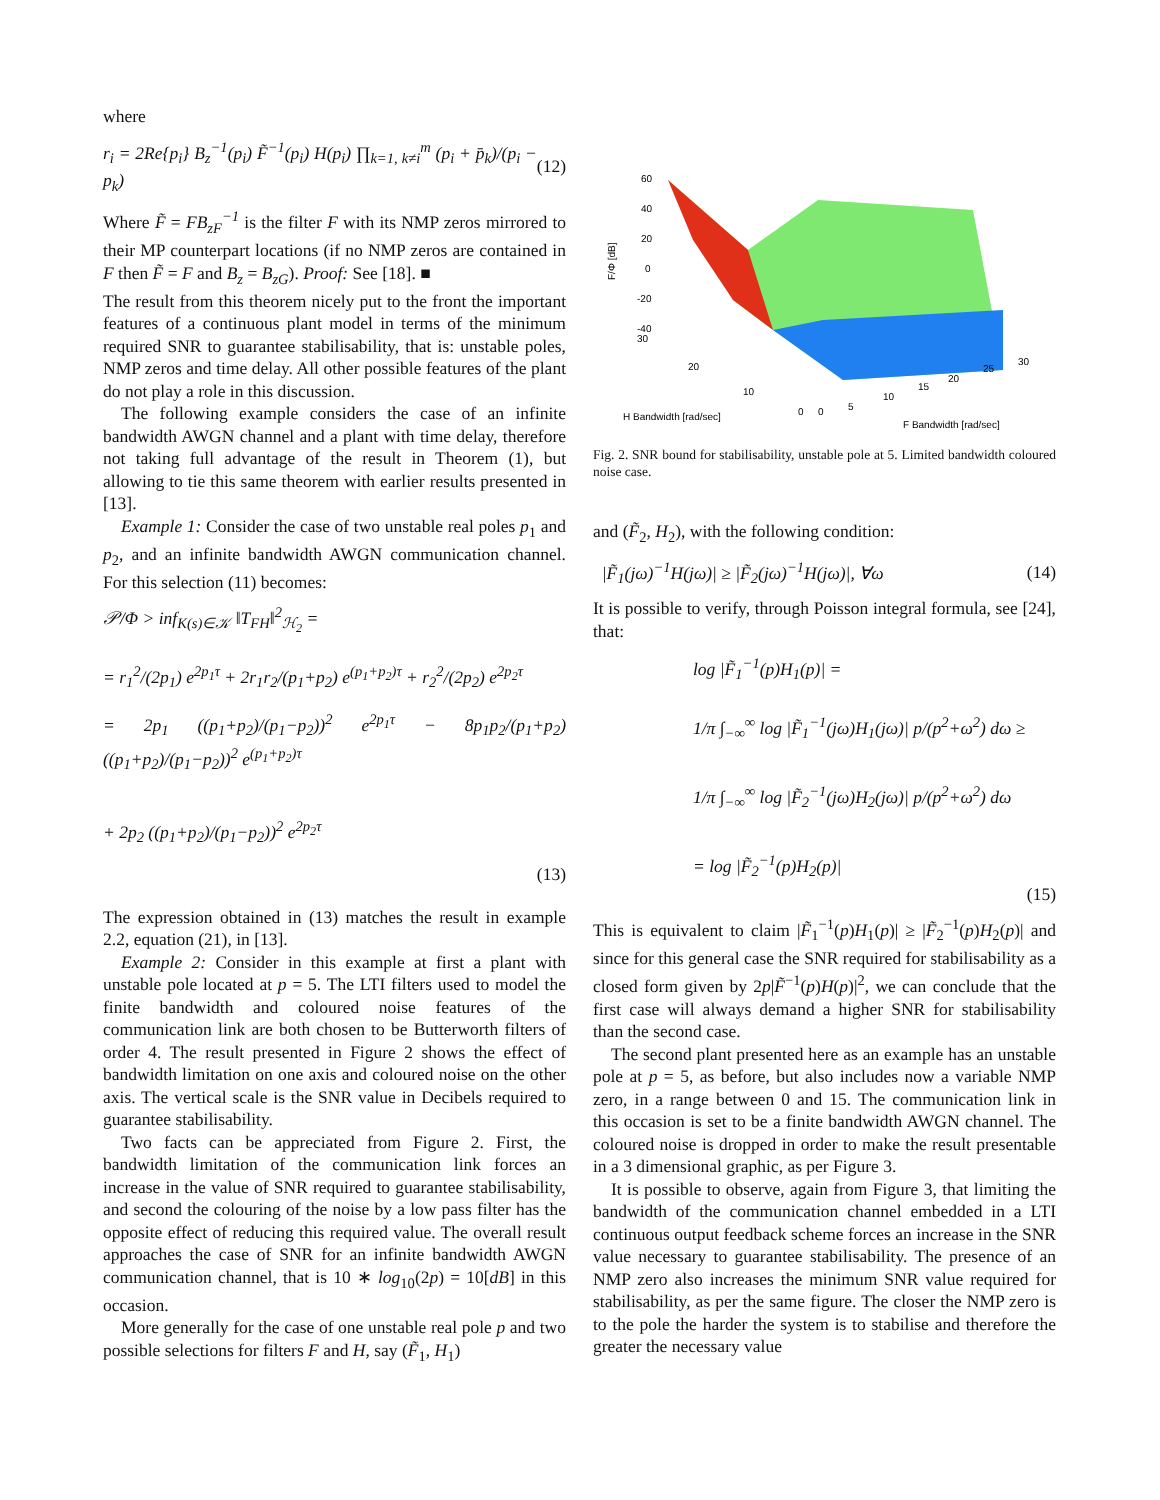where
r<sub>i</sub> = 2Re{p<sub>i</sub>} B<sub>z</sub><sup>−1</sup>(p<sub>i</sub>) F̃<sup>−1</sup>(p<sub>i</sub>) H(p<sub>i</sub>) ∏<sub>k=1, k≠i</sub><sup>m</sup> (p<sub>i</sub> + p̄<sub>k</sub>)/(p<sub>i</sub> − p<sub>k</sub>) (12)
Where F̃ = FB<sub>zF</sub><sup>−1</sup> is the filter F with its NMP zeros mirrored to their MP counterpart locations (if no NMP zeros are contained in F then F̃ = F and B<sub>z</sub> = B<sub>zG</sub>). Proof: See [18]. ■
The result from this theorem nicely put to the front the important features of a continuous plant model in terms of the minimum required SNR to guarantee stabilisability, that is: unstable poles, NMP zeros and time delay. All other possible features of the plant do not play a role in this discussion.
The following example considers the case of an infinite bandwidth AWGN channel and a plant with time delay, therefore not taking full advantage of the result in Theorem (1), but allowing to tie this same theorem with earlier results presented in [13].
Example 1: Consider the case of two unstable real poles p<sub>1</sub> and p<sub>2</sub>, and an infinite bandwidth AWGN communication channel. For this selection (11) becomes:
𝒫/Φ > inf<sub>K(s)∈𝒦</sub> ‖T<sub>FH</sub>‖<sup>2</sup><sub>ℋ<sub>2</sub></sub> =
= r<sub>1</sub><sup>2</sup>/(2p<sub>1</sub>) e<sup>2p<sub>1</sub>τ</sup> + 2r<sub>1</sub>r<sub>2</sub>/(p<sub>1</sub>+p<sub>2</sub>) e<sup>(p<sub>1</sub>+p<sub>2</sub>)τ</sup> + r<sub>2</sub><sup>2</sup>/(2p<sub>2</sub>) e<sup>2p<sub>2</sub>τ</sup>
= 2p<sub>1</sub> ((p<sub>1</sub>+p<sub>2</sub>)/(p<sub>1</sub>−p<sub>2</sub>))<sup>2</sup> e<sup>2p<sub>1</sub>τ</sup> − 8p<sub>1</sub>p<sub>2</sub>/(p<sub>1</sub>+p<sub>2</sub>) ((p<sub>1</sub>+p<sub>2</sub>)/(p<sub>1</sub>−p<sub>2</sub>))<sup>2</sup> e<sup>(p<sub>1</sub>+p<sub>2</sub>)τ</sup>
+ 2p<sub>2</sub> ((p<sub>1</sub>+p<sub>2</sub>)/(p<sub>1</sub>−p<sub>2</sub>))<sup>2</sup> e<sup>2p<sub>2</sub>τ</sup>
(13)
The expression obtained in (13) matches the result in example 2.2, equation (21), in [13].
Example 2: Consider in this example at first a plant with unstable pole located at p = 5. The LTI filters used to model the finite bandwidth and coloured noise features of the communication link are both chosen to be Butterworth filters of order 4. The result presented in Figure 2 shows the effect of bandwidth limitation on one axis and coloured noise on the other axis. The vertical scale is the SNR value in Decibels required to guarantee stabilisability.
Two facts can be appreciated from Figure 2. First, the bandwidth limitation of the communication link forces an increase in the value of SNR required to guarantee stabilisability, and second the colouring of the noise by a low pass filter has the opposite effect of reducing this required value. The overall result approaches the case of SNR for an infinite bandwidth AWGN communication channel, that is 10 ∗ log<sub>10</sub>(2p) = 10[dB] in this occasion.
More generally for the case of one unstable real pole p and two possible selections for filters F and H, say (F̃<sub>1</sub>, H<sub>1</sub>)
60
40
20
0
-20
-40
30
F/Φ [dB]
20
10
0
0
5
10
15
20
25
30
H Bandwidth [rad/sec]
F Bandwidth [rad/sec]
Fig. 2. SNR bound for stabilisability, unstable pole at 5. Limited bandwidth coloured noise case.
and (F̃<sub>2</sub>, H<sub>2</sub>), with the following condition:
|F̃<sub>1</sub>(jω)<sup>−1</sup>H(jω)| ≥ |F̃<sub>2</sub>(jω)<sup>−1</sup>H(jω)|, ∀ω (14)
It is possible to verify, through Poisson integral formula, see [24], that:
log |F̃<sub>1</sub><sup>−1</sup>(p)H<sub>1</sub>(p)| =
1/π ∫<sub>−∞</sub><sup>∞</sup> log |F̃<sub>1</sub><sup>−1</sup>(jω)H<sub>1</sub>(jω)| p/(p<sup>2</sup>+ω<sup>2</sup>) dω ≥
1/π ∫<sub>−∞</sub><sup>∞</sup> log |F̃<sub>2</sub><sup>−1</sup>(jω)H<sub>2</sub>(jω)| p/(p<sup>2</sup>+ω<sup>2</sup>) dω
= log |F̃<sub>2</sub><sup>−1</sup>(p)H<sub>2</sub>(p)|
(15)
This is equivalent to claim |F̃<sub>1</sub><sup>−1</sup>(p)H<sub>1</sub>(p)| ≥ |F̃<sub>2</sub><sup>−1</sup>(p)H<sub>2</sub>(p)| and since for this general case the SNR required for stabilisability as a closed form given by 2p|F̃<sup>−1</sup>(p)H(p)|<sup>2</sup>, we can conclude that the first case will always demand a higher SNR for stabilisability than the second case.
The second plant presented here as an example has an unstable pole at p = 5, as before, but also includes now a variable NMP zero, in a range between 0 and 15. The communication link in this occasion is set to be a finite bandwidth AWGN channel. The coloured noise is dropped in order to make the result presentable in a 3 dimensional graphic, as per Figure 3.
It is possible to observe, again from Figure 3, that limiting the bandwidth of the communication channel embedded in a LTI continuous output feedback scheme forces an increase in the SNR value necessary to guarantee stabilisability. The presence of an NMP zero also increases the minimum SNR value required for stabilisability, as per the same figure. The closer the NMP zero is to the pole the harder the system is to stabilise and therefore the greater the necessary value